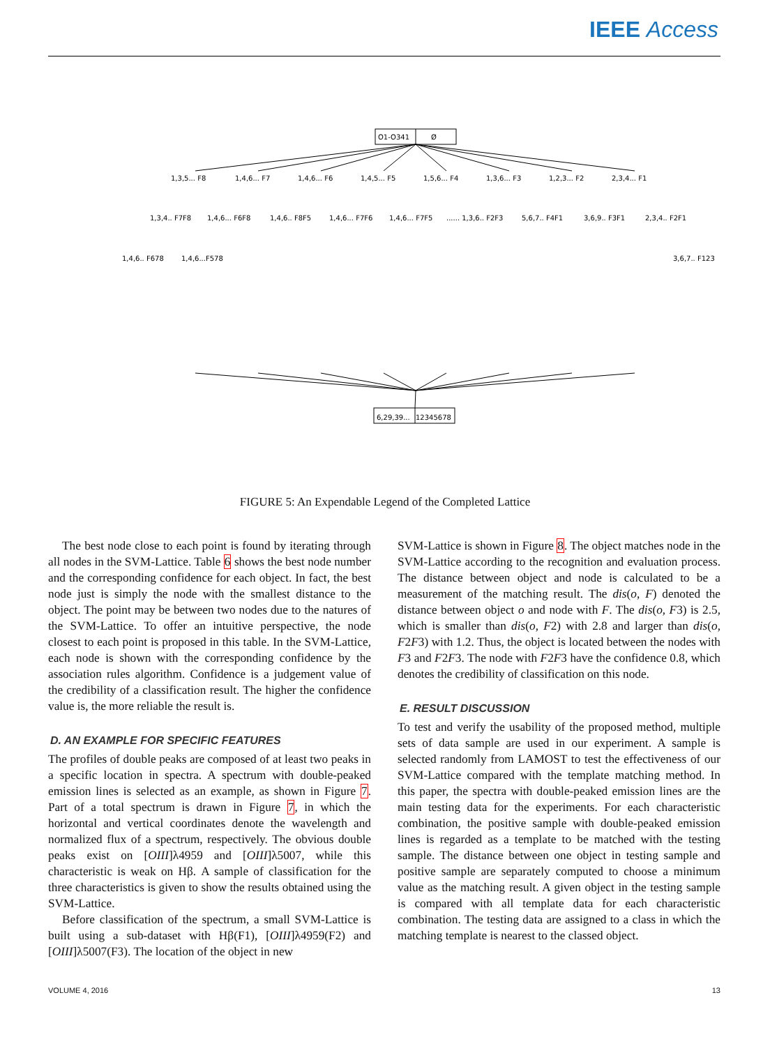IEEE Access
O1-O341
Ø
6,29,39...
12345678
1,3,5... F8
1,4,6... F7
1,4,6... F6
1,4,5... F5
1,5,6... F4
1,3,6... F3
1,2,3... F2
2,3,4... F1
1,3,4.. F7F8
1,4,6... F6F8
1,4,6.. F8F5
1,4,6... F7F6
1,4,6... F7F5
...... 1,3,6.. F2F3
5,6,7.. F4F1
3,6,9.. F3F1
2,3,4.. F2F1
1,4,6.. F678
1,4,6...F578
3,6,7.. F123
FIGURE 5: An Expendable Legend of the Completed Lattice
The best node close to each point is found by iterating through all nodes in the SVM-Lattice. Table 6 shows the best node number and the corresponding confidence for each object. In fact, the best node just is simply the node with the smallest distance to the object. The point may be between two nodes due to the natures of the SVM-Lattice. To offer an intuitive perspective, the node closest to each point is proposed in this table. In the SVM-Lattice, each node is shown with the corresponding confidence by the association rules algorithm. Confidence is a judgement value of the credibility of a classification result. The higher the confidence value is, the more reliable the result is.
D. AN EXAMPLE FOR SPECIFIC FEATURES
The profiles of double peaks are composed of at least two peaks in a specific location in spectra. A spectrum with double-peaked emission lines is selected as an example, as shown in Figure 7. Part of a total spectrum is drawn in Figure 7, in which the horizontal and vertical coordinates denote the wavelength and normalized flux of a spectrum, respectively. The obvious double peaks exist on [OIII]λ4959 and [OIII]λ5007, while this characteristic is weak on Hβ. A sample of classification for the three characteristics is given to show the results obtained using the SVM-Lattice.
Before classification of the spectrum, a small SVM-Lattice is built using a sub-dataset with Hβ(F1), [OIII]λ4959(F2) and [OIII]λ5007(F3). The location of the object in new
SVM-Lattice is shown in Figure 8. The object matches node in the SVM-Lattice according to the recognition and evaluation process. The distance between object and node is calculated to be a measurement of the matching result. The dis(o, F) denoted the distance between object o and node with F. The dis(o, F3) is 2.5, which is smaller than dis(o, F2) with 2.8 and larger than dis(o, F2F3) with 1.2. Thus, the object is located between the nodes with F3 and F2F3. The node with F2F3 have the confidence 0.8, which denotes the credibility of classification on this node.
E. RESULT DISCUSSION
To test and verify the usability of the proposed method, multiple sets of data sample are used in our experiment. A sample is selected randomly from LAMOST to test the effectiveness of our SVM-Lattice compared with the template matching method. In this paper, the spectra with double-peaked emission lines are the main testing data for the experiments. For each characteristic combination, the positive sample with double-peaked emission lines is regarded as a template to be matched with the testing sample. The distance between one object in testing sample and positive sample are separately computed to choose a minimum value as the matching result. A given object in the testing sample is compared with all template data for each characteristic combination. The testing data are assigned to a class in which the matching template is nearest to the classed object.
VOLUME 4, 2016 13